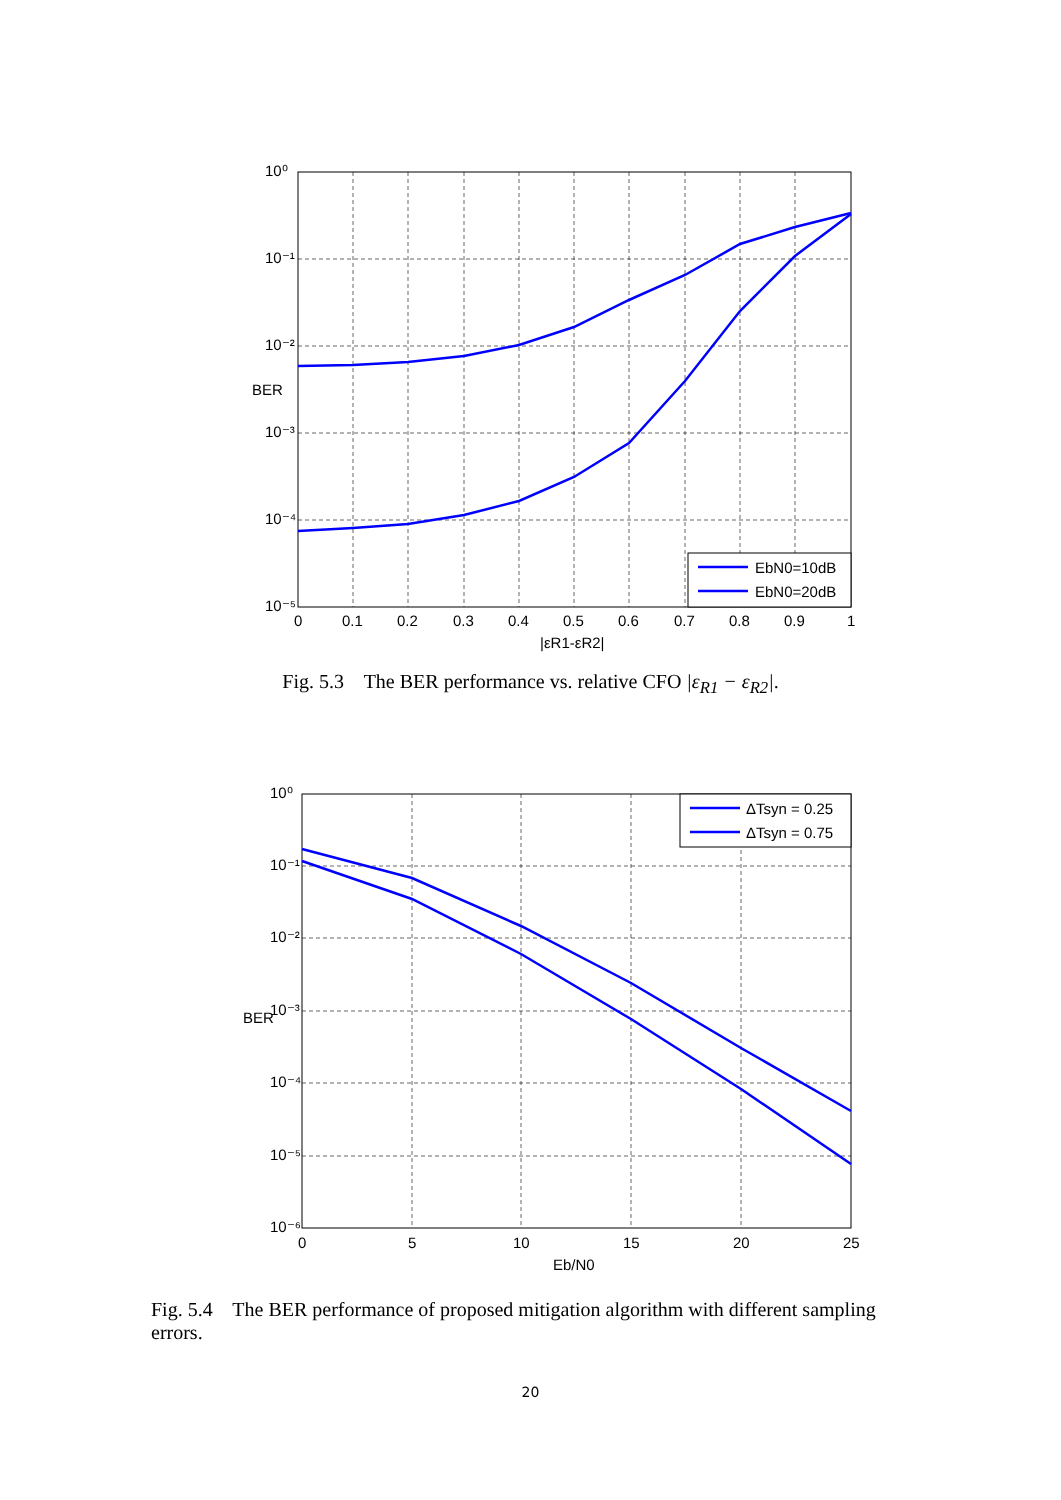10⁰
10⁻¹
10⁻²
10⁻³
10⁻⁴
10⁻⁵
0
0.1
0.2
0.3
0.4
0.5
0.6
0.7
0.8
0.9
1
|εR1-εR2|
BER
EbN0=10dB
EbN0=20dB
Fig. 5.3 The BER performance vs. relative CFO |ε<sub>R1</sub> − ε<sub>R2</sub>|.
10⁰
10⁻¹
10⁻²
10⁻³
10⁻⁴
10⁻⁵
10⁻⁶
0
5
10
15
20
25
Eb/N0
BER
ΔTsyn = 0.25
ΔTsyn = 0.75
Fig. 5.4 The BER performance of proposed mitigation algorithm with different sampling errors.
20